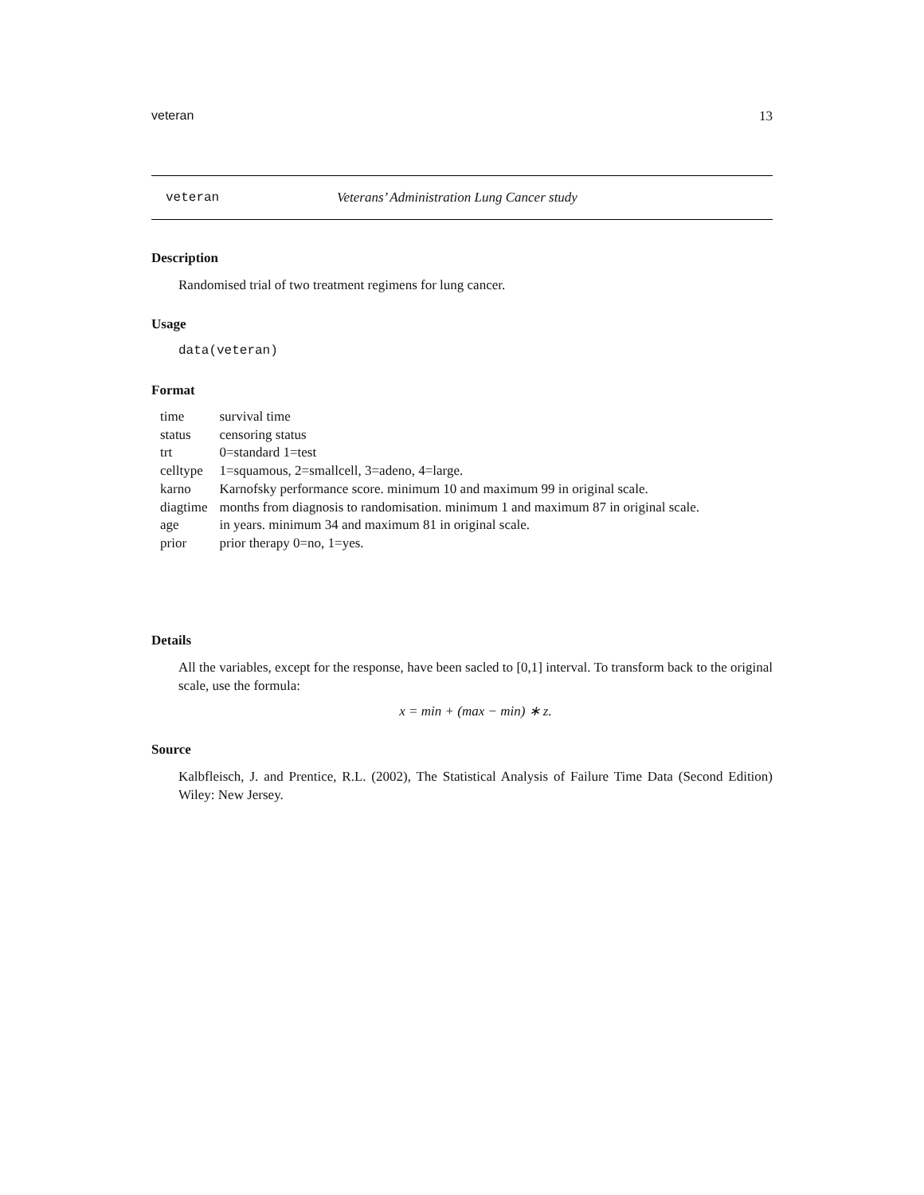veteran 13
veteran Veterans’ Administration Lung Cancer study
Description
Randomised trial of two treatment regimens for lung cancer.
Usage
data(veteran)
Format
| time | survival time |
| status | censoring status |
| trt | 0=standard 1=test |
| celltype | 1=squamous, 2=smallcell, 3=adeno, 4=large. |
| karno | Karnofsky performance score. minimum 10 and maximum 99 in original scale. |
| diagtime | months from diagnosis to randomisation. minimum 1 and maximum 87 in original scale. |
| age | in years. minimum 34 and maximum 81 in original scale. |
| prior | prior therapy 0=no, 1=yes. |
Details
All the variables, except for the response, have been sacled to [0,1] interval. To transform back to the original scale, use the formula:
x = min + (max − min) ∗ z.
Source
Kalbfleisch, J. and Prentice, R.L. (2002), The Statistical Analysis of Failure Time Data (Second Edition) Wiley: New Jersey.